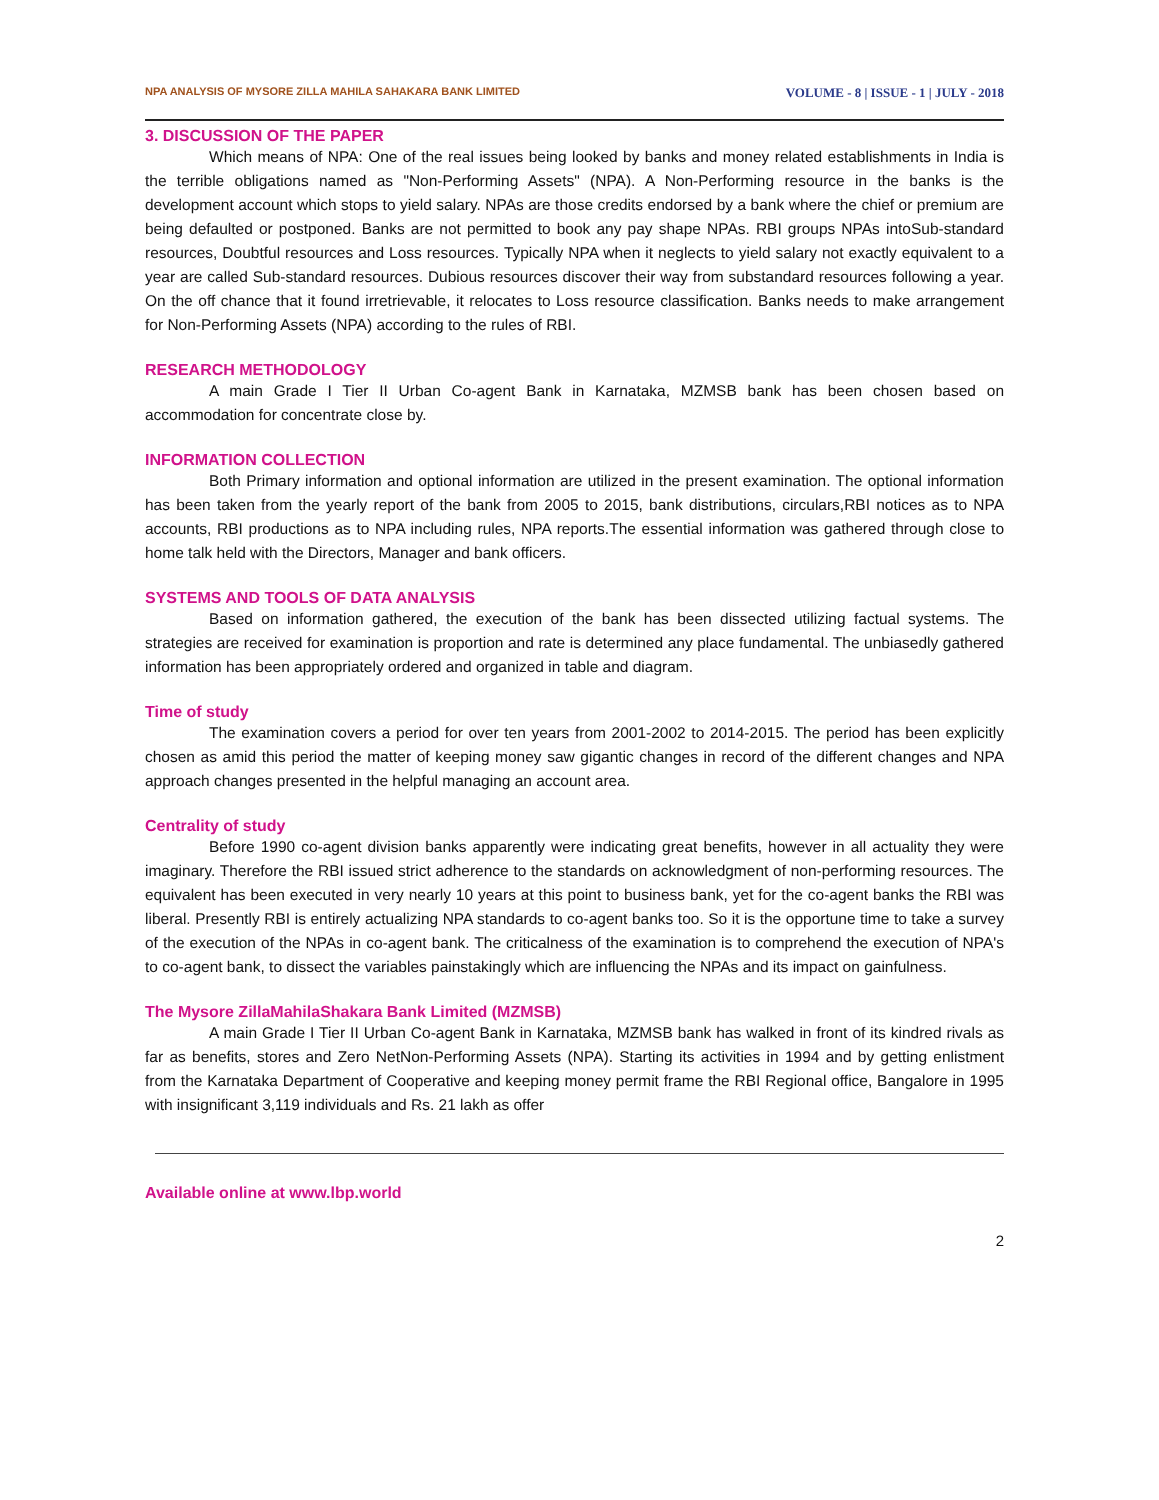NPA ANALYSIS OF MYSORE ZILLA MAHILA SAHAKARA BANK LIMITED VOLUME - 8 | ISSUE - 1 | JULY - 2018
3. DISCUSSION OF THE PAPER
Which means of NPA: One of the real issues being looked by banks and money related establishments in India is the terrible obligations named as "Non-Performing Assets" (NPA). A Non-Performing resource in the banks is the development account which stops to yield salary. NPAs are those credits endorsed by a bank where the chief or premium are being defaulted or postponed. Banks are not permitted to book any pay shape NPAs. RBI groups NPAs intoSub-standard resources, Doubtful resources and Loss resources. Typically NPA when it neglects to yield salary not exactly equivalent to a year are called Sub-standard resources. Dubious resources discover their way from substandard resources following a year. On the off chance that it found irretrievable, it relocates to Loss resource classification. Banks needs to make arrangement for Non-Performing Assets (NPA) according to the rules of RBI.
RESEARCH METHODOLOGY
A main Grade I Tier II Urban Co-agent Bank in Karnataka, MZMSB bank has been chosen based on accommodation for concentrate close by.
INFORMATION COLLECTION
Both Primary information and optional information are utilized in the present examination. The optional information has been taken from the yearly report of the bank from 2005 to 2015, bank distributions, circulars,RBI notices as to NPA accounts, RBI productions as to NPA including rules, NPA reports.The essential information was gathered through close to home talk held with the Directors, Manager and bank officers.
SYSTEMS AND TOOLS OF DATA ANALYSIS
Based on information gathered, the execution of the bank has been dissected utilizing factual systems. The strategies are received for examination is proportion and rate is determined any place fundamental. The unbiasedly gathered information has been appropriately ordered and organized in table and diagram.
Time of study
The examination covers a period for over ten years from 2001-2002 to 2014-2015. The period has been explicitly chosen as amid this period the matter of keeping money saw gigantic changes in record of the different changes and NPA approach changes presented in the helpful managing an account area.
Centrality of study
Before 1990 co-agent division banks apparently were indicating great benefits, however in all actuality they were imaginary. Therefore the RBI issued strict adherence to the standards on acknowledgment of non-performing resources. The equivalent has been executed in very nearly 10 years at this point to business bank, yet for the co-agent banks the RBI was liberal. Presently RBI is entirely actualizing NPA standards to co-agent banks too. So it is the opportune time to take a survey of the execution of the NPAs in co-agent bank. The criticalness of the examination is to comprehend the execution of NPA's to co-agent bank, to dissect the variables painstakingly which are influencing the NPAs and its impact on gainfulness.
The Mysore ZillaMahilaShakara Bank Limited (MZMSB)
A main Grade I Tier II Urban Co-agent Bank in Karnataka, MZMSB bank has walked in front of its kindred rivals as far as benefits, stores and Zero NetNon-Performing Assets (NPA). Starting its activities in 1994 and by getting enlistment from the Karnataka Department of Cooperative and keeping money permit frame the RBI Regional office, Bangalore in 1995 with insignificant 3,119 individuals and Rs. 21 lakh as offer
Available online at www.lbp.world
2